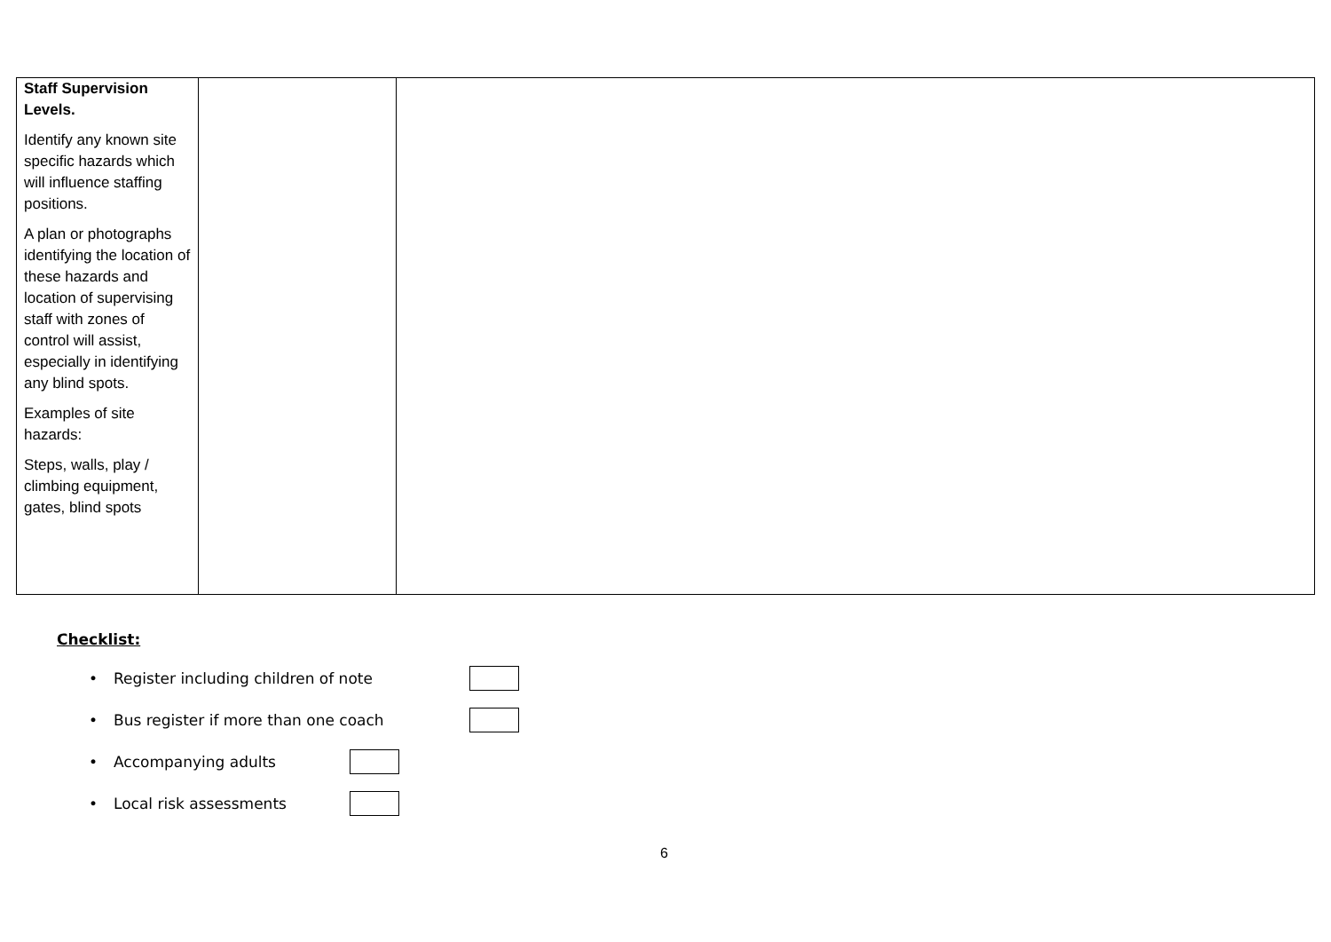| Staff Supervision Levels. Identify any known site specific hazards which will influence staffing positions. A plan or photographs identifying the location of these hazards and location of supervising staff with zones of control will assist, especially in identifying any blind spots. Examples of site hazards: Steps, walls, play / climbing equipment, gates, blind spots | | |
Checklist:
• Register including children of note
• Bus register if more than one coach
• Accompanying adults
• Local risk assessments
6